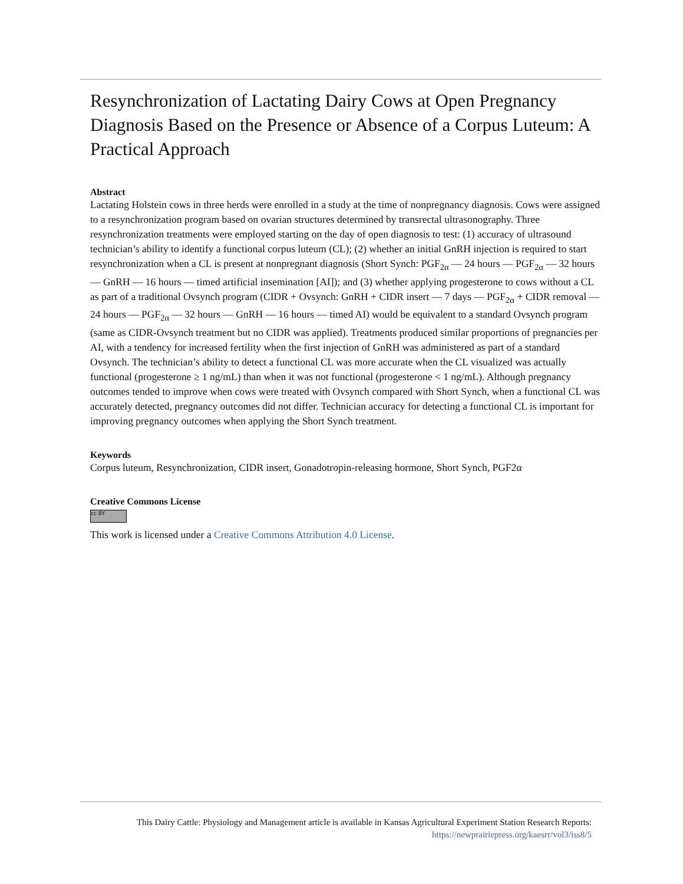Resynchronization of Lactating Dairy Cows at Open Pregnancy Diagnosis Based on the Presence or Absence of a Corpus Luteum: A Practical Approach
Abstract
Lactating Holstein cows in three herds were enrolled in a study at the time of nonpregnancy diagnosis. Cows were assigned to a resynchronization program based on ovarian structures determined by transrectal ultrasonography. Three resynchronization treatments were employed starting on the day of open diagnosis to test: (1) accuracy of ultrasound technician’s ability to identify a functional corpus luteum (CL); (2) whether an initial GnRH injection is required to start resynchronization when a CL is present at nonpregnant diagnosis (Short Synch: PGF<sub>2α</sub> — 24 hours — PGF<sub>2α</sub> — 32 hours — GnRH — 16 hours — timed artificial insemination [AI]); and (3) whether applying progesterone to cows without a CL as part of a traditional Ovsynch program (CIDR + Ovsynch: GnRH + CIDR insert — 7 days — PGF<sub>2α</sub> + CIDR removal — 24 hours — PGF<sub>2α</sub> — 32 hours — GnRH — 16 hours — timed AI) would be equivalent to a standard Ovsynch program (same as CIDR-Ovsynch treatment but no CIDR was applied). Treatments produced similar proportions of pregnancies per AI, with a tendency for increased fertility when the first injection of GnRH was administered as part of a standard Ovsynch. The technician’s ability to detect a functional CL was more accurate when the CL visualized was actually functional (progesterone ≥ 1 ng/mL) than when it was not functional (progesterone < 1 ng/mL). Although pregnancy outcomes tended to improve when cows were treated with Ovsynch compared with Short Synch, when a functional CL was accurately detected, pregnancy outcomes did not differ. Technician accuracy for detecting a functional CL is important for improving pregnancy outcomes when applying the Short Synch treatment.
Keywords
Corpus luteum, Resynchronization, CIDR insert, Gonadotropin-releasing hormone, Short Synch, PGF2α
Creative Commons License
cc BY
This work is licensed under a Creative Commons Attribution 4.0 License.
This Dairy Cattle: Physiology and Management article is available in Kansas Agricultural Experiment Station Research Reports:
https://newprairiepress.org/kaesrr/vol3/iss8/5